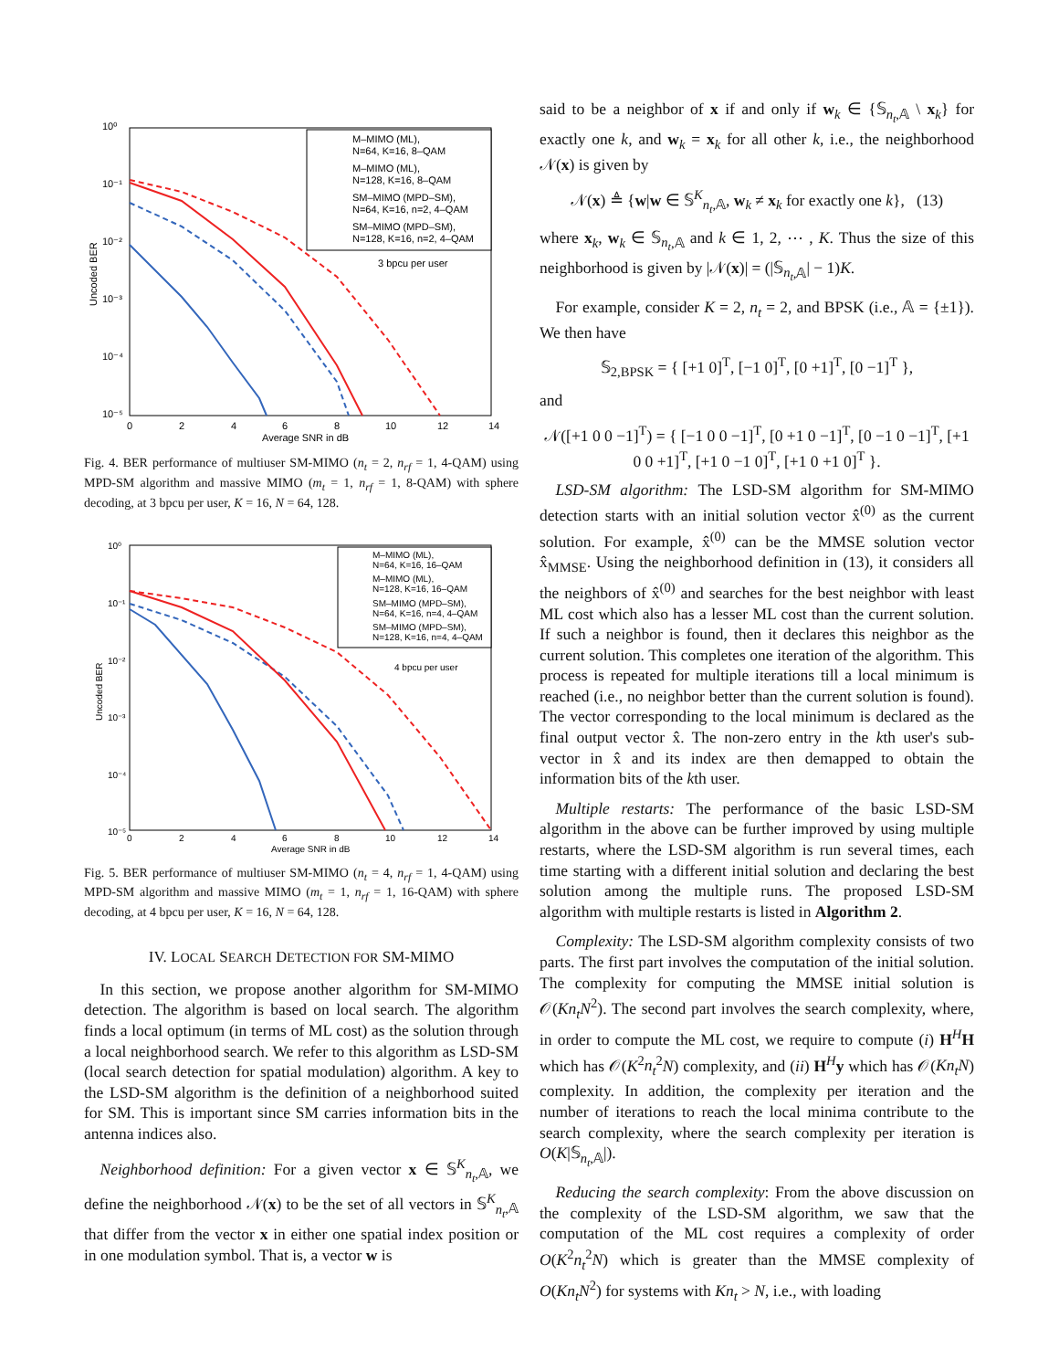10⁰
10⁻¹
10⁻²
10⁻³
10⁻⁴
10⁻⁵
0
2
4
6
8
10
12
14
Average SNR in dB
Uncoded BER
M–MIMO (ML),
N=64, K=16, 8–QAM
M–MIMO (ML),
N=128, K=16, 8–QAM
SM–MIMO (MPD–SM),
N=64, K=16, n=2, 4–QAM
SM–MIMO (MPD–SM),
N=128, K=16, n=2, 4–QAM
3 bpcu per user
Fig. 4. BER performance of multiuser SM-MIMO (n<sub>t</sub> = 2, n<sub>rf</sub> = 1, 4-QAM) using MPD-SM algorithm and massive MIMO (m<sub>t</sub> = 1, n<sub>rf</sub> = 1, 8-QAM) with sphere decoding, at 3 bpcu per user, K = 16, N = 64, 128.
10⁰
10⁻¹
10⁻²
10⁻³
10⁻⁴
10⁻⁵
0
2
4
6
8
10
12
14
Average SNR in dB
Uncoded BER
M–MIMO (ML),
N=64, K=16, 16–QAM
M–MIMO (ML),
N=128, K=16, 16–QAM
SM–MIMO (MPD–SM),
N=64, K=16, n=4, 4–QAM
SM–MIMO (MPD–SM),
N=128, K=16, n=4, 4–QAM
4 bpcu per user
Fig. 5. BER performance of multiuser SM-MIMO (n<sub>t</sub> = 4, n<sub>rf</sub> = 1, 4-QAM) using MPD-SM algorithm and massive MIMO (m<sub>t</sub> = 1, n<sub>rf</sub> = 1, 16-QAM) with sphere decoding, at 4 bpcu per user, K = 16, N = 64, 128.
IV. LOCAL SEARCH DETECTION FOR SM-MIMO
 In this section, we propose another algorithm for SM-MIMO detection. The algorithm is based on local search. The algorithm finds a local optimum (in terms of ML cost) as the solution through a local neighborhood search. We refer to this algorithm as LSD-SM (local search detection for spatial modulation) algorithm. A key to the LSD-SM algorithm is the definition of a neighborhood suited for SM. This is important since SM carries information bits in the antenna indices also.
 Neighborhood definition: For a given vector x ∈ 𝕊<sup>K</sup><sub>n<sub>t</sub>,𝔸</sub>, we define the neighborhood 𝒩(x) to be the set of all vectors in 𝕊<sup>K</sup><sub>n<sub>t</sub>,𝔸</sub> that differ from the vector x in either one spatial index position or in one modulation symbol. That is, a vector w is
said to be a neighbor of x if and only if w<sub>k</sub> ∈ {𝕊<sub>n<sub>t</sub>,𝔸</sub> \ x<sub>k</sub>} for exactly one k, and w<sub>k</sub> = x<sub>k</sub> for all other k, i.e., the neighborhood 𝒩(x) is given by
𝒩(x) ≜ {w|w ∈ 𝕊<sup>K</sup><sub>n<sub>t</sub>,𝔸</sub>, w<sub>k</sub> ≠ x<sub>k</sub> for exactly one k}, (13)
where x<sub>k</sub>, w<sub>k</sub> ∈ 𝕊<sub>n<sub>t</sub>,𝔸</sub> and k ∈ 1, 2, ⋯ , K. Thus the size of this neighborhood is given by |𝒩(x)| = (|𝕊<sub>n<sub>t</sub>,𝔸</sub>| − 1)K.
 For example, consider K = 2, n<sub>t</sub> = 2, and BPSK (i.e., 𝔸 = {±1}). We then have
𝕊<sub>2,BPSK</sub> = { [+1 0]<sup>T</sup>, [−1 0]<sup>T</sup>, [0 +1]<sup>T</sup>, [0 −1]<sup>T</sup> },
and
𝒩([+1 0 0 −1]<sup>T</sup>) = { [−1 0 0 −1]<sup>T</sup>, [0 +1 0 −1]<sup>T</sup>, [0 −1 0 −1]<sup>T</sup>, [+1 0 0 +1]<sup>T</sup>, [+1 0 −1 0]<sup>T</sup>, [+1 0 +1 0]<sup>T</sup> }.
 LSD-SM algorithm: The LSD-SM algorithm for SM-MIMO detection starts with an initial solution vector x̂<sup>(0)</sup> as the current solution. For example, x̂<sup>(0)</sup> can be the MMSE solution vector x̂<sub>MMSE</sub>. Using the neighborhood definition in (13), it considers all the neighbors of x̂<sup>(0)</sup> and searches for the best neighbor with least ML cost which also has a lesser ML cost than the current solution. If such a neighbor is found, then it declares this neighbor as the current solution. This completes one iteration of the algorithm. This process is repeated for multiple iterations till a local minimum is reached (i.e., no neighbor better than the current solution is found). The vector corresponding to the local minimum is declared as the final output vector x̂. The non-zero entry in the kth user's sub-vector in x̂ and its index are then demapped to obtain the information bits of the kth user.
 Multiple restarts: The performance of the basic LSD-SM algorithm in the above can be further improved by using multiple restarts, where the LSD-SM algorithm is run several times, each time starting with a different initial solution and declaring the best solution among the multiple runs. The proposed LSD-SM algorithm with multiple restarts is listed in Algorithm 2.
 Complexity: The LSD-SM algorithm complexity consists of two parts. The first part involves the computation of the initial solution. The complexity for computing the MMSE initial solution is 𝒪(Kn<sub>t</sub>N<sup>2</sup>). The second part involves the search complexity, where, in order to compute the ML cost, we require to compute (i) H<sup>H</sup>H which has 𝒪(K<sup>2</sup>n<sub>t</sub><sup>2</sup>N) complexity, and (ii) H<sup>H</sup>y which has 𝒪(Kn<sub>t</sub>N) complexity. In addition, the complexity per iteration and the number of iterations to reach the local minima contribute to the search complexity, where the search complexity per iteration is O(K|𝕊<sub>n<sub>t</sub>,𝔸</sub>|).
 Reducing the search complexity: From the above discussion on the complexity of the LSD-SM algorithm, we saw that the computation of the ML cost requires a complexity of order O(K<sup>2</sup>n<sub>t</sub><sup>2</sup>N) which is greater than the MMSE complexity of O(Kn<sub>t</sub>N<sup>2</sup>) for systems with Kn<sub>t</sub> > N, i.e., with loading